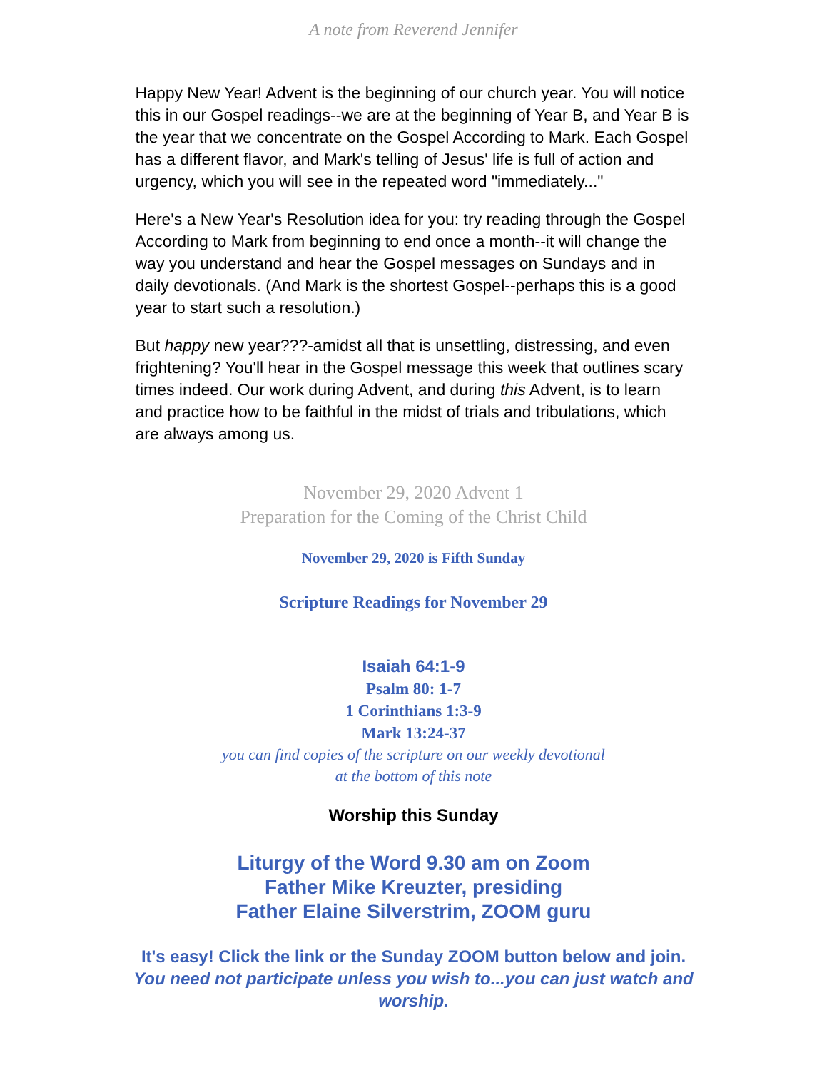A note from Reverend Jennifer
Happy New Year! Advent is the beginning of our church year. You will notice this in our Gospel readings--we are at the beginning of Year B, and Year B is the year that we concentrate on the Gospel According to Mark. Each Gospel has a different flavor, and Mark's telling of Jesus' life is full of action and urgency, which you will see in the repeated word "immediately..."
Here's a New Year's Resolution idea for you: try reading through the Gospel According to Mark from beginning to end once a month--it will change the way you understand and hear the Gospel messages on Sundays and in daily devotionals. (And Mark is the shortest Gospel--perhaps this is a good year to start such a resolution.)
But happy new year???-amidst all that is unsettling, distressing, and even frightening? You'll hear in the Gospel message this week that outlines scary times indeed. Our work during Advent, and during this Advent, is to learn and practice how to be faithful in the midst of trials and tribulations, which are always among us.
November 29, 2020 Advent 1
Preparation for the Coming of the Christ Child
November 29, 2020 is Fifth Sunday
Scripture Readings for November 29
Isaiah 64:1-9
Psalm 80: 1-7
1 Corinthians 1:3-9
Mark 13:24-37
you can find copies of the scripture on our weekly devotional
at the bottom of this note
Worship this Sunday
Liturgy of the Word 9.30 am on Zoom
Father Mike Kreuzter, presiding
Father Elaine Silverstrim, ZOOM guru
It's easy! Click the link or the Sunday ZOOM button below and join.
You need not participate unless you wish to...you can just watch and worship.